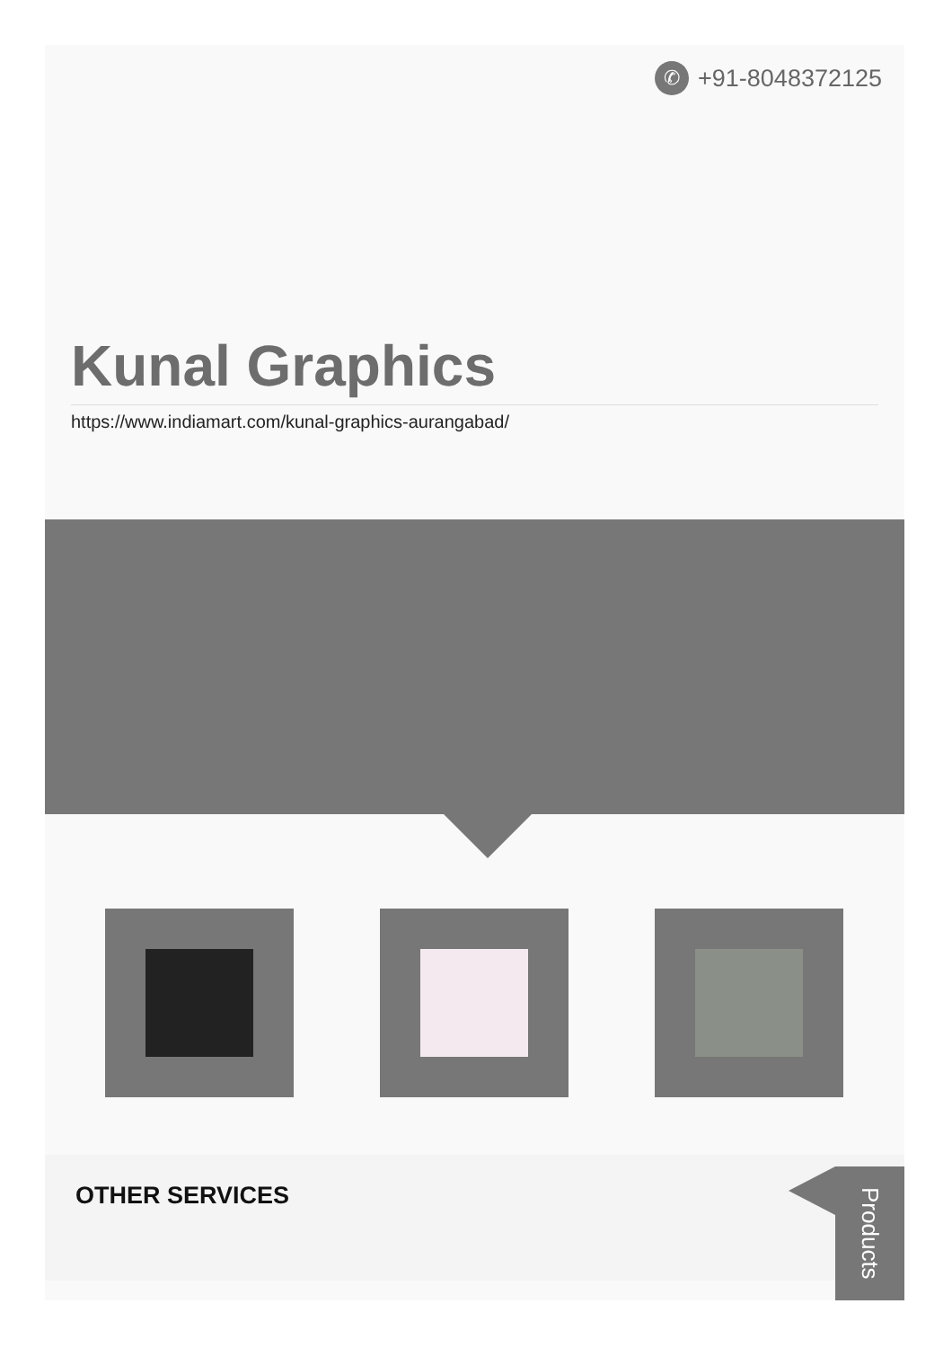✆ +91-8048372125
Kunal Graphics
https://www.indiamart.com/kunal-graphics-aurangabad/
OTHER SERVICES
Products